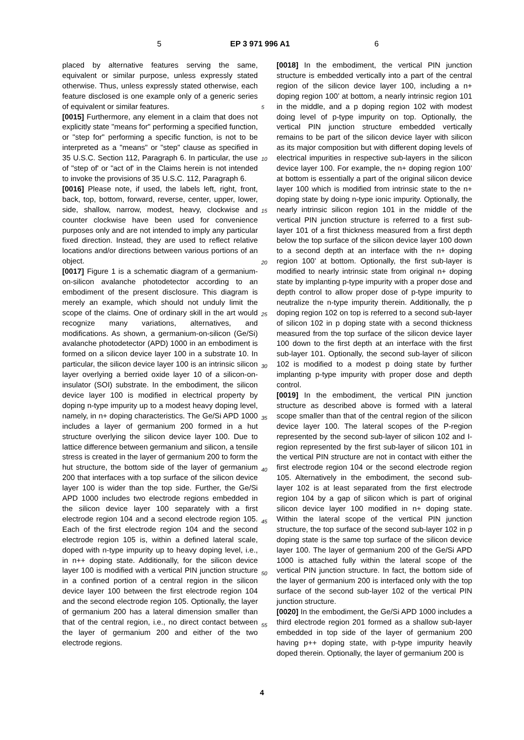5 EP 3 971 996 A1 6
placed by alternative features serving the same, equivalent or similar purpose, unless expressly stated otherwise. Thus, unless expressly stated otherwise, each feature disclosed is one example only of a generic series of equivalent or similar features.
[0015] Furthermore, any element in a claim that does not explicitly state "means for" performing a specified function, or "step for" performing a specific function, is not to be interpreted as a "means" or "step" clause as specified in 35 U.S.C. Section 112, Paragraph 6. In particular, the use of "step of' or "act of' in the Claims herein is not intended to invoke the provisions of 35 U.S.C. 112, Paragraph 6.
[0016] Please note, if used, the labels left, right, front, back, top, bottom, forward, reverse, center, upper, lower, side, shallow, narrow, modest, heavy, clockwise and counter clockwise have been used for convenience purposes only and are not intended to imply any particular fixed direction. Instead, they are used to reflect relative locations and/or directions between various portions of an object.
[0017] Figure 1 is a schematic diagram of a germanium-on-silicon avalanche photodetector according to an embodiment of the present disclosure. This diagram is merely an example, which should not unduly limit the scope of the claims. One of ordinary skill in the art would recognize many variations, alternatives, and modifications. As shown, a germanium-on-silicon (Ge/Si) avalanche photodetector (APD) 1000 in an embodiment is formed on a silicon device layer 100 in a substrate 10. In particular, the silicon device layer 100 is an intrinsic silicon layer overlying a berried oxide layer 10 of a silicon-on-insulator (SOI) substrate. In the embodiment, the silicon device layer 100 is modified in electrical property by doping n-type impurity up to a modest heavy doping level, namely, in n+ doping characteristics. The Ge/Si APD 1000 includes a layer of germanium 200 formed in a hut structure overlying the silicon device layer 100. Due to lattice difference between germanium and silicon, a tensile stress is created in the layer of germanium 200 to form the hut structure, the bottom side of the layer of germanium 200 that interfaces with a top surface of the silicon device layer 100 is wider than the top side. Further, the Ge/Si APD 1000 includes two electrode regions embedded in the silicon device layer 100 separately with a first electrode region 104 and a second electrode region 105. Each of the first electrode region 104 and the second electrode region 105 is, within a defined lateral scale, doped with n-type impurity up to heavy doping level, i.e., in n++ doping state. Additionally, for the silicon device layer 100 is modified with a vertical PIN junction structure in a confined portion of a central region in the silicon device layer 100 between the first electrode region 104 and the second electrode region 105. Optionally, the layer of germanium 200 has a lateral dimension smaller than that of the central region, i.e., no direct contact between the layer of germanium 200 and either of the two electrode regions.
[0018] In the embodiment, the vertical PIN junction structure is embedded vertically into a part of the central region of the silicon device layer 100, including a n+ doping region 100’ at bottom, a nearly intrinsic region 101 in the middle, and a p doping region 102 with modest doing level of p-type impurity on top. Optionally, the vertical PIN junction structure embedded vertically remains to be part of the silicon device layer with silicon as its major composition but with different doping levels of electrical impurities in respective sub-layers in the silicon device layer 100. For example, the n+ doping region 100’ at bottom is essentially a part of the original silicon device layer 100 which is modified from intrinsic state to the n+ doping state by doing n-type ionic impurity. Optionally, the nearly intrinsic silicon region 101 in the middle of the vertical PIN junction structure is referred to a first sub-layer 101 of a first thickness measured from a first depth below the top surface of the silicon device layer 100 down to a second depth at an interface with the n+ doping region 100’ at bottom. Optionally, the first sub-layer is modified to nearly intrinsic state from original n+ doping state by implanting p-type impurity with a proper dose and depth control to allow proper dose of p-type impurity to neutralize the n-type impurity therein. Additionally, the p doping region 102 on top is referred to a second sub-layer of silicon 102 in p doping state with a second thickness measured from the top surface of the silicon device layer 100 down to the first depth at an interface with the first sub-layer 101. Optionally, the second sub-layer of silicon 102 is modified to a modest p doing state by further implanting p-type impurity with proper dose and depth control.
[0019] In the embodiment, the vertical PIN junction structure as described above is formed with a lateral scope smaller than that of the central region of the silicon device layer 100. The lateral scopes of the P-region represented by the second sub-layer of silicon 102 and I-region represented by the first sub-layer of silicon 101 in the vertical PIN structure are not in contact with either the first electrode region 104 or the second electrode region 105. Alternatively in the embodiment, the second sub-layer 102 is at least separated from the first electrode region 104 by a gap of silicon which is part of original silicon device layer 100 modified in n+ doping state. Within the lateral scope of the vertical PIN junction structure, the top surface of the second sub-layer 102 in p doping state is the same top surface of the silicon device layer 100. The layer of germanium 200 of the Ge/Si APD 1000 is attached fully within the lateral scope of the vertical PIN junction structure. In fact, the bottom side of the layer of germanium 200 is interfaced only with the top surface of the second sub-layer 102 of the vertical PIN junction structure.
[0020] In the embodiment, the Ge/Si APD 1000 includes a third electrode region 201 formed as a shallow sub-layer embedded in top side of the layer of germanium 200 having p++ doping state, with p-type impurity heavily doped therein. Optionally, the layer of germanium 200 is
5
10
15
20
25
30
35
40
45
50
55
4